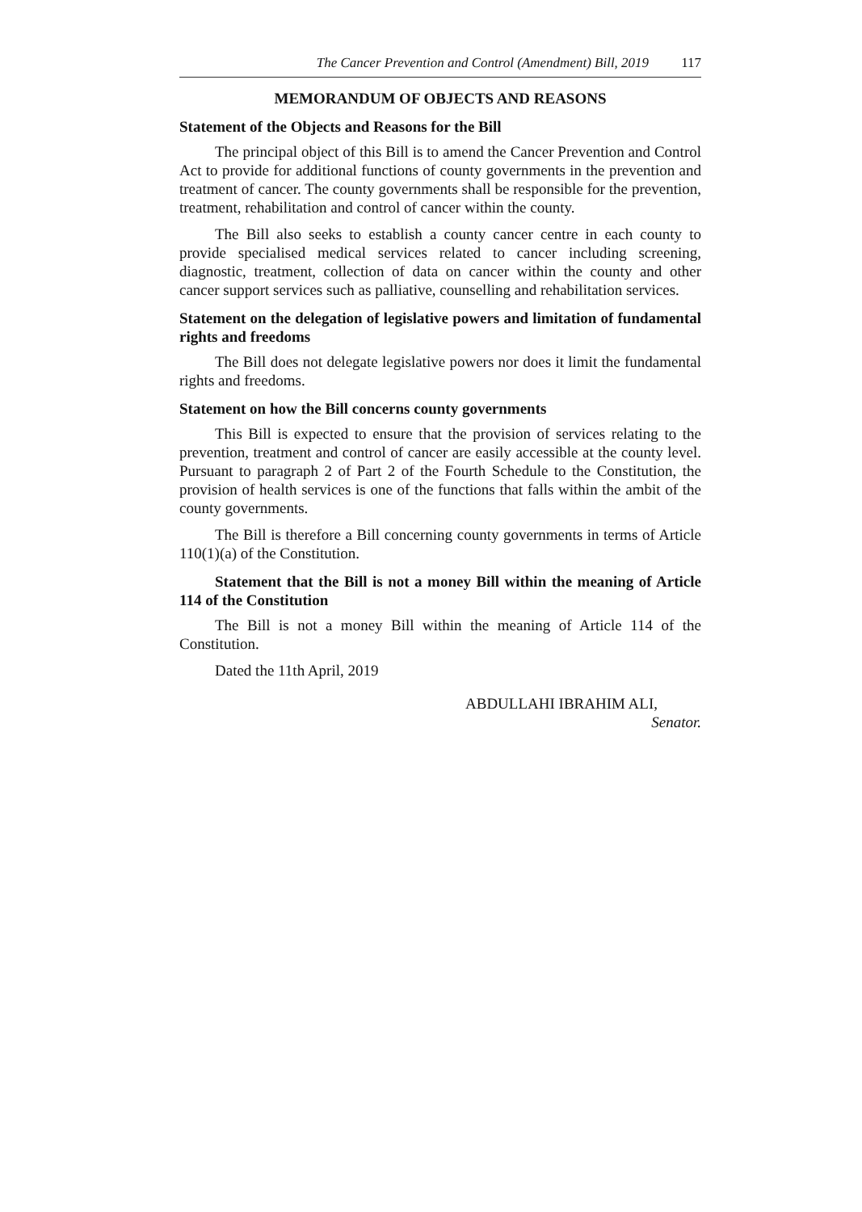The Cancer Prevention and Control (Amendment) Bill, 2019 117
MEMORANDUM OF OBJECTS AND REASONS
Statement of the Objects and Reasons for the Bill
The principal object of this Bill is to amend the Cancer Prevention and Control Act to provide for additional functions of county governments in the prevention and treatment of cancer. The county governments shall be responsible for the prevention, treatment, rehabilitation and control of cancer within the county.
The Bill also seeks to establish a county cancer centre in each county to provide specialised medical services related to cancer including screening, diagnostic, treatment, collection of data on cancer within the county and other cancer support services such as palliative, counselling and rehabilitation services.
Statement on the delegation of legislative powers and limitation of fundamental rights and freedoms
The Bill does not delegate legislative powers nor does it limit the fundamental rights and freedoms.
Statement on how the Bill concerns county governments
This Bill is expected to ensure that the provision of services relating to the prevention, treatment and control of cancer are easily accessible at the county level. Pursuant to paragraph 2 of Part 2 of the Fourth Schedule to the Constitution, the provision of health services is one of the functions that falls within the ambit of the county governments.
The Bill is therefore a Bill concerning county governments in terms of Article 110(1)(a) of the Constitution.
Statement that the Bill is not a money Bill within the meaning of Article 114 of the Constitution
The Bill is not a money Bill within the meaning of Article 114 of the Constitution.
Dated the 11th April, 2019
ABDULLAHI IBRAHIM ALI,
Senator.